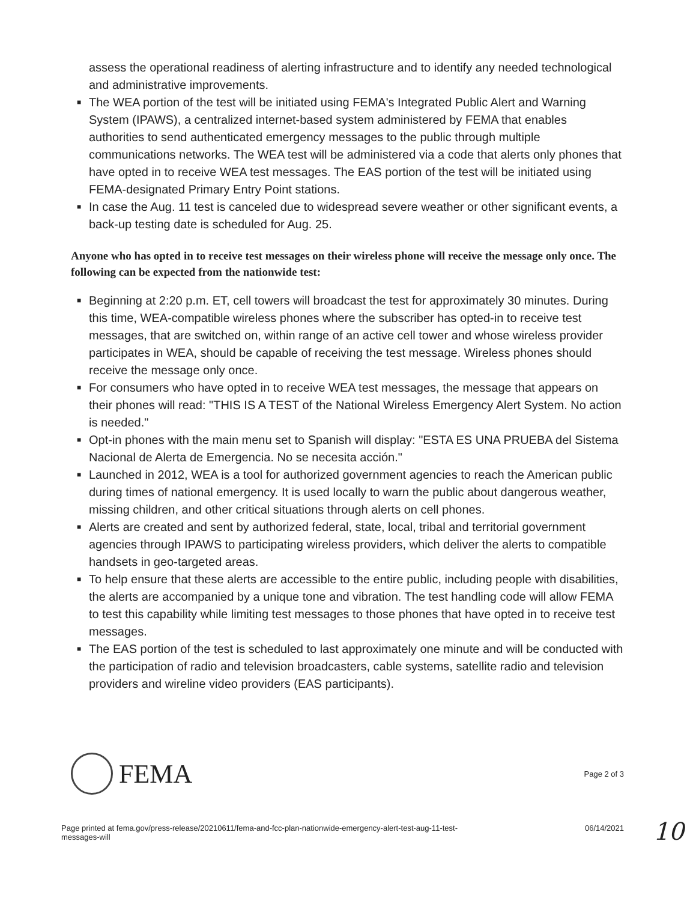assess the operational readiness of alerting infrastructure and to identify any needed technological and administrative improvements.
■ The WEA portion of the test will be initiated using FEMA's Integrated Public Alert and Warning System (IPAWS), a centralized internet-based system administered by FEMA that enables authorities to send authenticated emergency messages to the public through multiple communications networks. The WEA test will be administered via a code that alerts only phones that have opted in to receive WEA test messages. The EAS portion of the test will be initiated using FEMA-designated Primary Entry Point stations.
■ In case the Aug. 11 test is canceled due to widespread severe weather or other significant events, a back-up testing date is scheduled for Aug. 25.
Anyone who has opted in to receive test messages on their wireless phone will receive the message only once. The following can be expected from the nationwide test:
■ Beginning at 2:20 p.m. ET, cell towers will broadcast the test for approximately 30 minutes. During this time, WEA-compatible wireless phones where the subscriber has opted-in to receive test messages, that are switched on, within range of an active cell tower and whose wireless provider participates in WEA, should be capable of receiving the test message. Wireless phones should receive the message only once.
■ For consumers who have opted in to receive WEA test messages, the message that appears on their phones will read: "THIS IS A TEST of the National Wireless Emergency Alert System. No action is needed."
■ Opt-in phones with the main menu set to Spanish will display: "ESTA ES UNA PRUEBA del Sistema Nacional de Alerta de Emergencia. No se necesita acción."
■ Launched in 2012, WEA is a tool for authorized government agencies to reach the American public during times of national emergency. It is used locally to warn the public about dangerous weather, missing children, and other critical situations through alerts on cell phones.
■ Alerts are created and sent by authorized federal, state, local, tribal and territorial government agencies through IPAWS to participating wireless providers, which deliver the alerts to compatible handsets in geo-targeted areas.
■ To help ensure that these alerts are accessible to the entire public, including people with disabilities, the alerts are accompanied by a unique tone and vibration. The test handling code will allow FEMA to test this capability while limiting test messages to those phones that have opted in to receive test messages.
■ The EAS portion of the test is scheduled to last approximately one minute and will be conducted with the participation of radio and television broadcasters, cable systems, satellite radio and television providers and wireline video providers (EAS participants).
FEMA
Page 2 of 3
Page printed at fema.gov/press-release/20210611/fema-and-fcc-plan-nationwide-emergency-alert-test-aug-11-test-
messages-will 06/14/2021
10